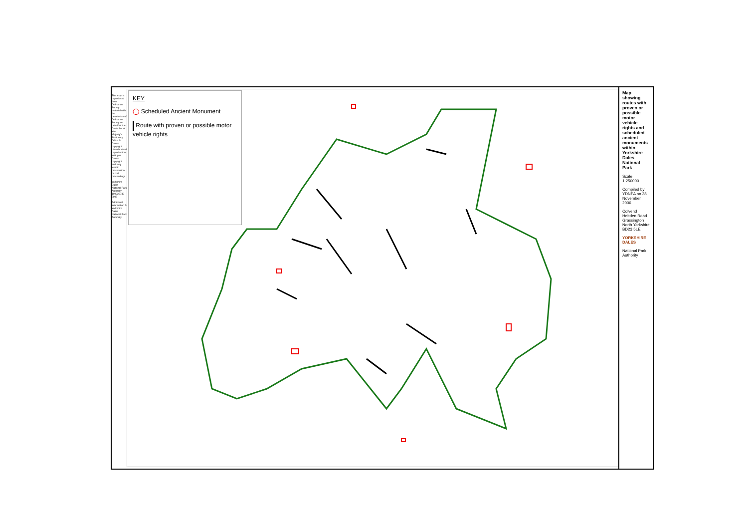This map is reproduced from Ordnance Survey material with the permission of Ordnance Survey on behalf of the Controller of Her Majesty's Stationery Office © Crown copyright. Unauthorised reproduction infringes Crown copyright and may lead to prosecution or civil proceedings.
Yorkshire Dales National Park Authority 100023740 2005
Additional information © Yorkshire Dales National Park Authority
KEY
◯ Scheduled Ancient Monument
Route with proven or possible motor vehicle rights
Map showing routes with proven or possible motor vehicle rights and scheduled ancient monuments within Yorkshire Dales National Park
Scale 1:250000
Compiled by YDNPA on 28 November 2006
Colvend Hebden Road Grassington North Yorkshire BD23 5LE
YORKSHIRE DALES
National Park Authority